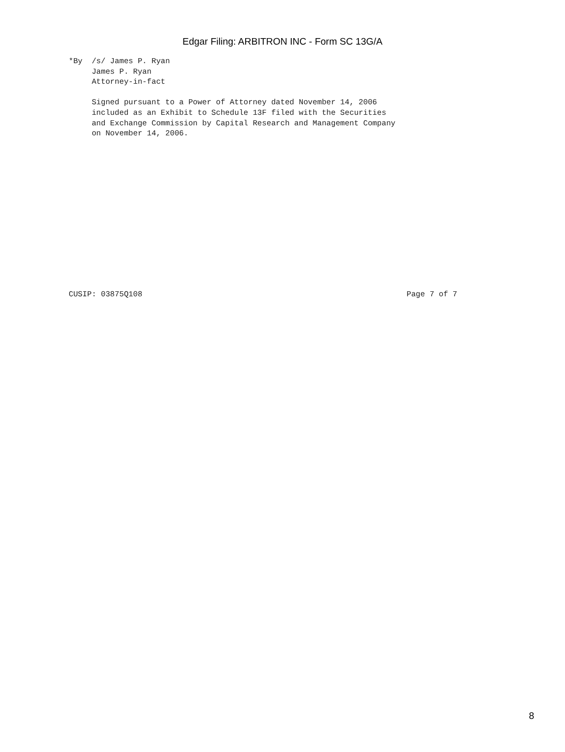Edgar Filing: ARBITRON INC - Form SC 13G/A
*By  /s/ James P. Ryan
     James P. Ryan
     Attorney-in-fact

     Signed pursuant to a Power of Attorney dated November 14, 2006
     included as an Exhibit to Schedule 13F filed with the Securities
     and Exchange Commission by Capital Research and Management Company
     on November 14, 2006.
CUSIP: 03875Q108
Page 7 of 7
8